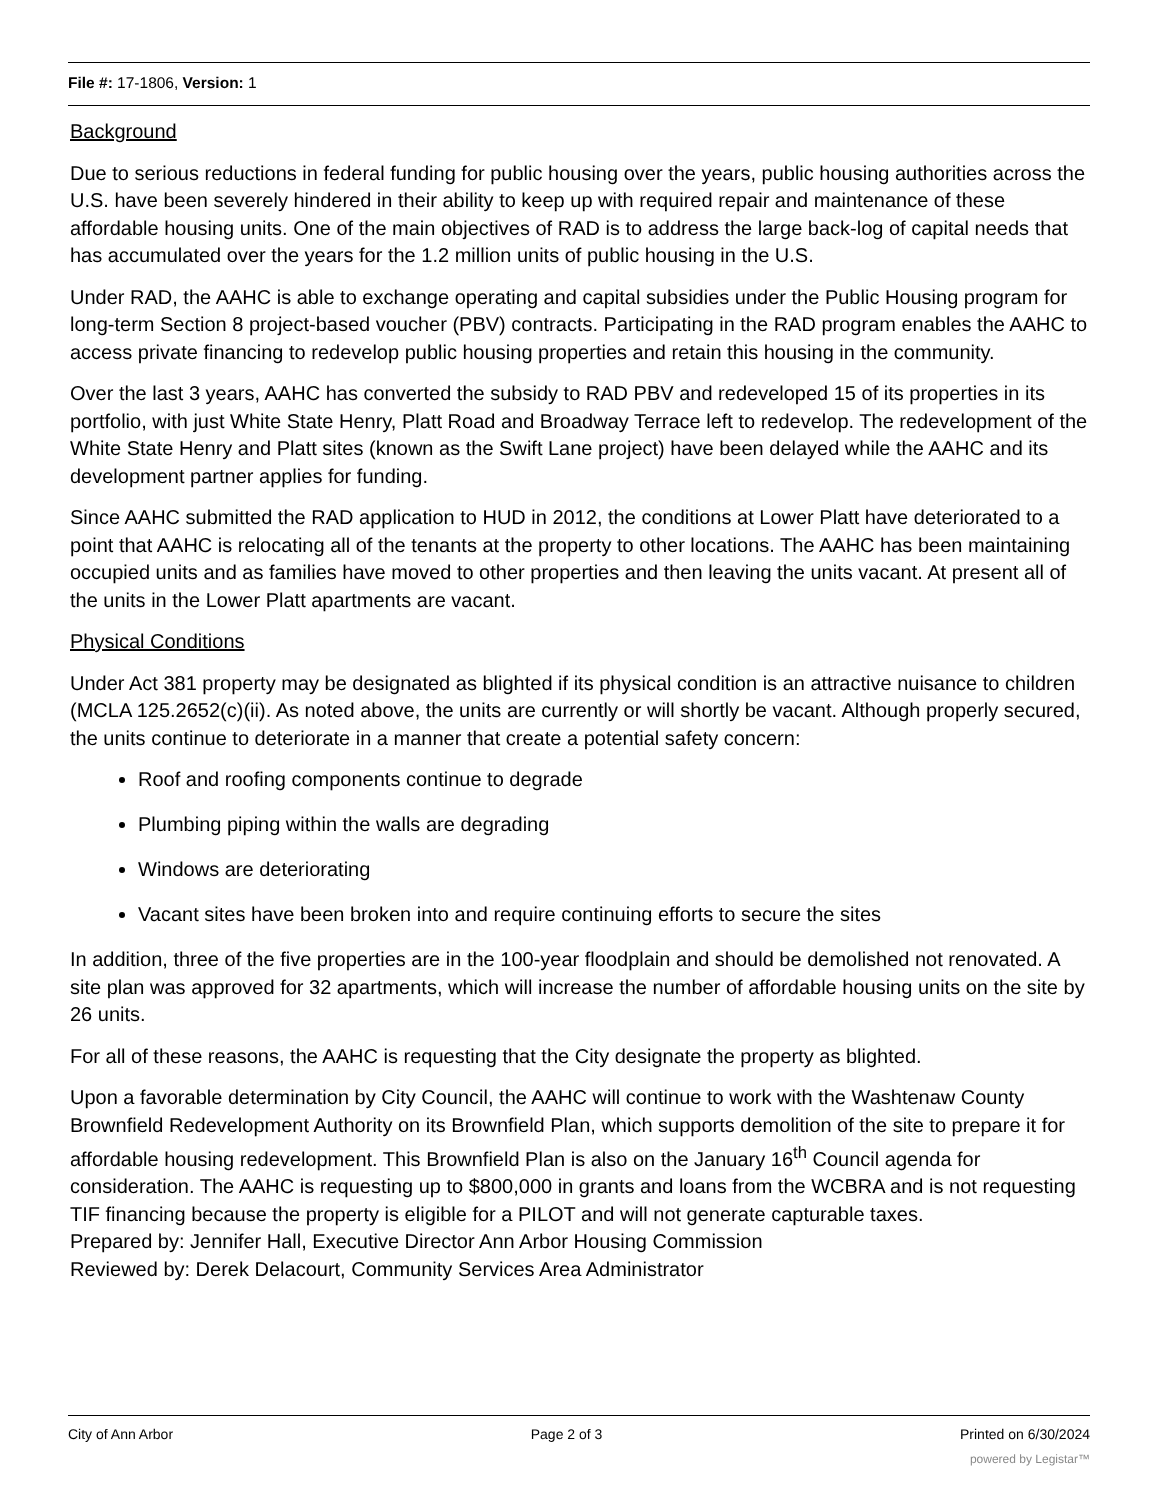File #: 17-1806, Version: 1
Background
Due to serious reductions in federal funding for public housing over the years, public housing authorities across the U.S. have been severely hindered in their ability to keep up with required repair and maintenance of these affordable housing units. One of the main objectives of RAD is to address the large back-log of capital needs that has accumulated over the years for the 1.2 million units of public housing in the U.S.
Under RAD, the AAHC is able to exchange operating and capital subsidies under the Public Housing program for long-term Section 8 project-based voucher (PBV) contracts. Participating in the RAD program enables the AAHC to access private financing to redevelop public housing properties and retain this housing in the community.
Over the last 3 years, AAHC has converted the subsidy to RAD PBV and redeveloped 15 of its properties in its portfolio, with just White State Henry, Platt Road and Broadway Terrace left to redevelop. The redevelopment of the White State Henry and Platt sites (known as the Swift Lane project) have been delayed while the AAHC and its development partner applies for funding.
Since AAHC submitted the RAD application to HUD in 2012, the conditions at Lower Platt have deteriorated to a point that AAHC is relocating all of the tenants at the property to other locations. The AAHC has been maintaining occupied units and as families have moved to other properties and then leaving the units vacant. At present all of the units in the Lower Platt apartments are vacant.
Physical Conditions
Under Act 381 property may be designated as blighted if its physical condition is an attractive nuisance to children (MCLA 125.2652(c)(ii). As noted above, the units are currently or will shortly be vacant. Although properly secured, the units continue to deteriorate in a manner that create a potential safety concern:
Roof and roofing components continue to degrade
Plumbing piping within the walls are degrading
Windows are deteriorating
Vacant sites have been broken into and require continuing efforts to secure the sites
In addition, three of the five properties are in the 100-year floodplain and should be demolished not renovated. A site plan was approved for 32 apartments, which will increase the number of affordable housing units on the site by 26 units.
For all of these reasons, the AAHC is requesting that the City designate the property as blighted.
Upon a favorable determination by City Council, the AAHC will continue to work with the Washtenaw County Brownfield Redevelopment Authority on its Brownfield Plan, which supports demolition of the site to prepare it for affordable housing redevelopment. This Brownfield Plan is also on the January 16<sup>th</sup> Council agenda for consideration. The AAHC is requesting up to $800,000 in grants and loans from the WCBRA and is not requesting TIF financing because the property is eligible for a PILOT and will not generate capturable taxes.
Prepared by: Jennifer Hall, Executive Director Ann Arbor Housing Commission
Reviewed by: Derek Delacourt, Community Services Area Administrator
City of Ann Arbor Page 2 of 3 Printed on 6/30/2024
powered by Legistar™